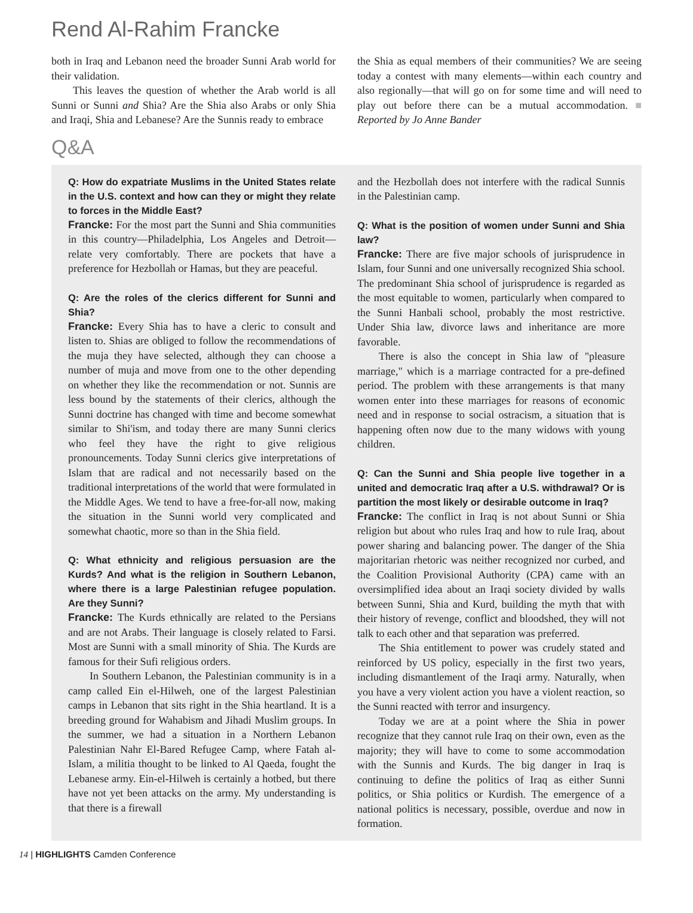Rend Al-Rahim Francke
both in Iraq and Lebanon need the broader Sunni Arab world for their validation.
This leaves the question of whether the Arab world is all Sunni or Sunni and Shia? Are the Shia also Arabs or only Shia and Iraqi, Shia and Lebanese? Are the Sunnis ready to embrace
the Shia as equal members of their communities? We are seeing today a contest with many elements—within each country and also regionally—that will go on for some time and will need to play out before there can be a mutual accommodation. ■ Reported by Jo Anne Bander
Q&A
Q: How do expatriate Muslims in the United States relate in the U.S. context and how can they or might they relate to forces in the Middle East?
Francke: For the most part the Sunni and Shia communities in this country—Philadelphia, Los Angeles and Detroit—relate very comfortably. There are pockets that have a preference for Hezbollah or Hamas, but they are peaceful.
Q: Are the roles of the clerics different for Sunni and Shia?
Francke: Every Shia has to have a cleric to consult and listen to. Shias are obliged to follow the recommendations of the muja they have selected, although they can choose a number of muja and move from one to the other depending on whether they like the recommendation or not. Sunnis are less bound by the statements of their clerics, although the Sunni doctrine has changed with time and become somewhat similar to Shi'ism, and today there are many Sunni clerics who feel they have the right to give religious pronouncements. Today Sunni clerics give interpretations of Islam that are radical and not necessarily based on the traditional interpretations of the world that were formulated in the Middle Ages. We tend to have a free-for-all now, making the situation in the Sunni world very complicated and somewhat chaotic, more so than in the Shia field.
Q: What ethnicity and religious persuasion are the Kurds? And what is the religion in Southern Lebanon, where there is a large Palestinian refugee population. Are they Sunni?
Francke: The Kurds ethnically are related to the Persians and are not Arabs. Their language is closely related to Farsi. Most are Sunni with a small minority of Shia. The Kurds are famous for their Sufi religious orders.
In Southern Lebanon, the Palestinian community is in a camp called Ein el-Hilweh, one of the largest Palestinian camps in Lebanon that sits right in the Shia heartland. It is a breeding ground for Wahabism and Jihadi Muslim groups. In the summer, we had a situation in a Northern Lebanon Palestinian Nahr El-Bared Refugee Camp, where Fatah al-Islam, a militia thought to be linked to Al Qaeda, fought the Lebanese army. Ein-el-Hilweh is certainly a hotbed, but there have not yet been attacks on the army. My understanding is that there is a firewall
and the Hezbollah does not interfere with the radical Sunnis in the Palestinian camp.
Q: What is the position of women under Sunni and Shia law?
Francke: There are five major schools of jurisprudence in Islam, four Sunni and one universally recognized Shia school. The predominant Shia school of jurisprudence is regarded as the most equitable to women, particularly when compared to the Sunni Hanbali school, probably the most restrictive. Under Shia law, divorce laws and inheritance are more favorable.
There is also the concept in Shia law of "pleasure marriage," which is a marriage contracted for a pre-defined period. The problem with these arrangements is that many women enter into these marriages for reasons of economic need and in response to social ostracism, a situation that is happening often now due to the many widows with young children.
Q: Can the Sunni and Shia people live together in a united and democratic Iraq after a U.S. withdrawal? Or is partition the most likely or desirable outcome in Iraq?
Francke: The conflict in Iraq is not about Sunni or Shia religion but about who rules Iraq and how to rule Iraq, about power sharing and balancing power. The danger of the Shia majoritarian rhetoric was neither recognized nor curbed, and the Coalition Provisional Authority (CPA) came with an oversimplified idea about an Iraqi society divided by walls between Sunni, Shia and Kurd, building the myth that with their history of revenge, conflict and bloodshed, they will not talk to each other and that separation was preferred.
The Shia entitlement to power was crudely stated and reinforced by US policy, especially in the first two years, including dismantlement of the Iraqi army. Naturally, when you have a very violent action you have a violent reaction, so the Sunni reacted with terror and insurgency.
Today we are at a point where the Shia in power recognize that they cannot rule Iraq on their own, even as the majority; they will have to come to some accommodation with the Sunnis and Kurds. The big danger in Iraq is continuing to define the politics of Iraq as either Sunni politics, or Shia politics or Kurdish. The emergence of a national politics is necessary, possible, overdue and now in formation.
14 | HIGHLIGHTS Camden Conference